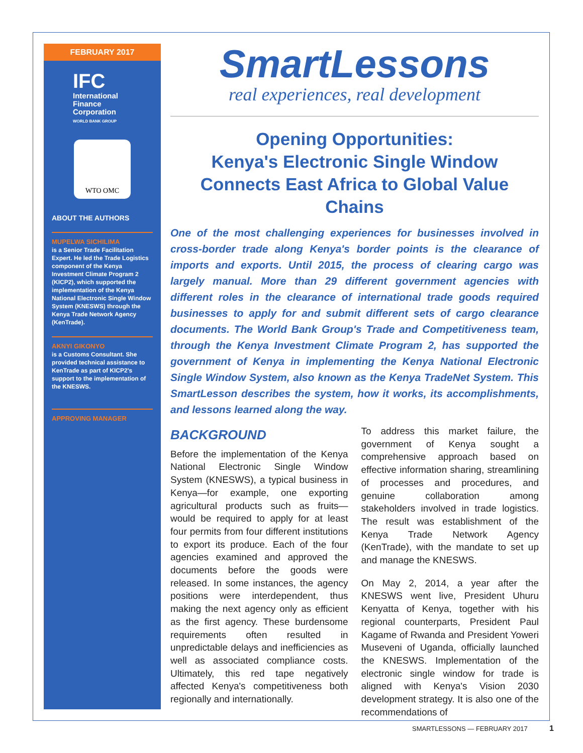FEBRUARY 2017
IFC
International
Finance
Corporation
WORLD BANK GROUP
WTO OMC
ABOUT THE AUTHORS
MUPELWA SICHILIMA
is a Senior Trade Facilitation Expert. He led the Trade Logistics component of the Kenya Investment Climate Program 2 (KICP2), which supported the implementation of the Kenya National Electronic Single Window System (KNESWS) through the Kenya Trade Network Agency (KenTrade).
AKNYI GIKONYO
is a Customs Consultant. She provided technical assistance to KenTrade as part of KICP2's support to the implementation of the KNESWS.
APPROVING MANAGER
SmartLessons
real experiences, real development
Opening Opportunities:
Kenya's Electronic Single Window
Connects East Africa to Global Value Chains
One of the most challenging experiences for businesses involved in cross-border trade along Kenya's border points is the clearance of imports and exports. Until 2015, the process of clearing cargo was largely manual. More than 29 different government agencies with different roles in the clearance of international trade goods required businesses to apply for and submit different sets of cargo clearance documents. The World Bank Group's Trade and Competitiveness team, through the Kenya Investment Climate Program 2, has supported the government of Kenya in implementing the Kenya National Electronic Single Window System, also known as the Kenya TradeNet System. This SmartLesson describes the system, how it works, its accomplishments, and lessons learned along the way.
BACKGROUND
Before the implementation of the Kenya National Electronic Single Window System (KNESWS), a typical business in Kenya—for example, one exporting agricultural products such as fruits—would be required to apply for at least four permits from four different institutions to export its produce. Each of the four agencies examined and approved the documents before the goods were released. In some instances, the agency positions were interdependent, thus making the next agency only as efficient as the first agency. These burdensome requirements often resulted in unpredictable delays and inefficiencies as well as associated compliance costs. Ultimately, this red tape negatively affected Kenya's competitiveness both regionally and internationally.
To address this market failure, the government of Kenya sought a comprehensive approach based on effective information sharing, streamlining of processes and procedures, and genuine collaboration among stakeholders involved in trade logistics. The result was establishment of the Kenya Trade Network Agency (KenTrade), with the mandate to set up and manage the KNESWS.
On May 2, 2014, a year after the KNESWS went live, President Uhuru Kenyatta of Kenya, together with his regional counterparts, President Paul Kagame of Rwanda and President Yoweri Museveni of Uganda, officially launched the KNESWS. Implementation of the electronic single window for trade is aligned with Kenya's Vision 2030 development strategy. It is also one of the recommendations of
SMARTLESSONS — FEBRUARY 2017 1